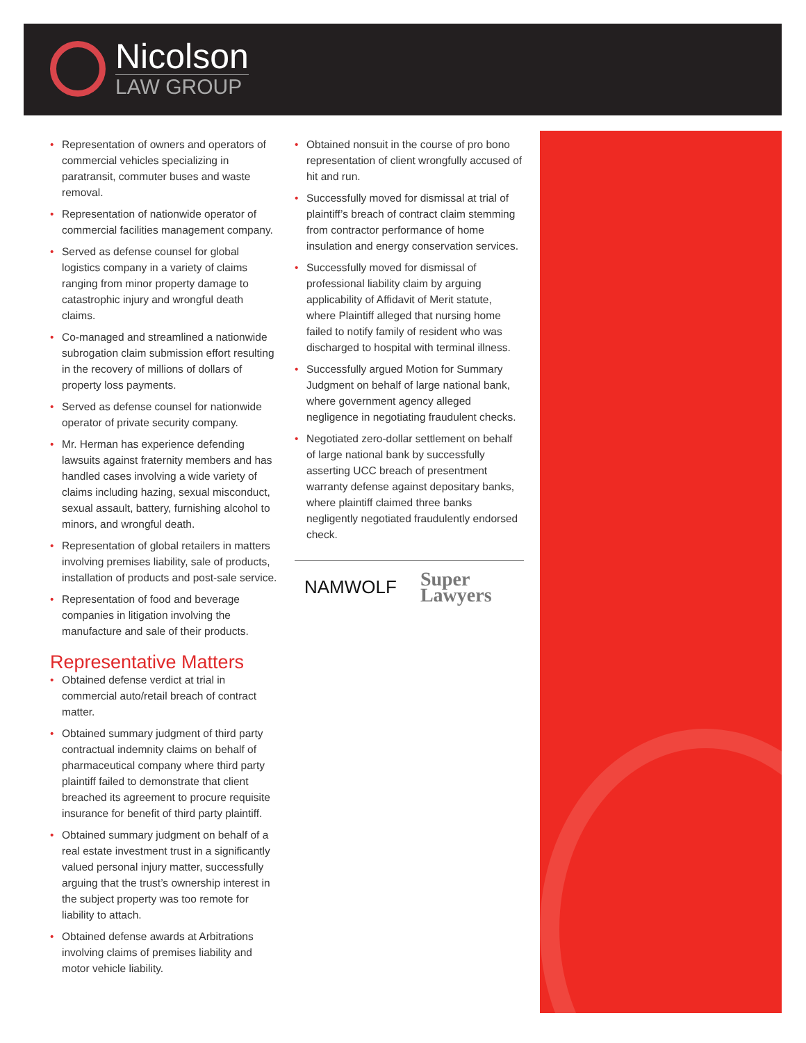Nicolson
LAW GROUP
• Representation of owners and operators of commercial vehicles specializing in paratransit, commuter buses and waste removal.
• Representation of nationwide operator of commercial facilities management company.
• Served as defense counsel for global logistics company in a variety of claims ranging from minor property damage to catastrophic injury and wrongful death claims.
• Co-managed and streamlined a nationwide subrogation claim submission effort resulting in the recovery of millions of dollars of property loss payments.
• Served as defense counsel for nationwide operator of private security company.
• Mr. Herman has experience defending lawsuits against fraternity members and has handled cases involving a wide variety of claims including hazing, sexual misconduct, sexual assault, battery, furnishing alcohol to minors, and wrongful death.
• Representation of global retailers in matters involving premises liability, sale of products, installation of products and post-sale service.
• Representation of food and beverage companies in litigation involving the manufacture and sale of their products.
Representative Matters
• Obtained defense verdict at trial in commercial auto/retail breach of contract matter.
• Obtained summary judgment of third party contractual indemnity claims on behalf of pharmaceutical company where third party plaintiff failed to demonstrate that client breached its agreement to procure requisite insurance for benefit of third party plaintiff.
• Obtained summary judgment on behalf of a real estate investment trust in a significantly valued personal injury matter, successfully arguing that the trust’s ownership interest in the subject property was too remote for liability to attach.
• Obtained defense awards at Arbitrations involving claims of premises liability and motor vehicle liability.
• Obtained nonsuit in the course of pro bono representation of client wrongfully accused of hit and run.
• Successfully moved for dismissal at trial of plaintiff’s breach of contract claim stemming from contractor performance of home insulation and energy conservation services.
• Successfully moved for dismissal of professional liability claim by arguing applicability of Affidavit of Merit statute, where Plaintiff alleged that nursing home failed to notify family of resident who was discharged to hospital with terminal illness.
• Successfully argued Motion for Summary Judgment on behalf of large national bank, where government agency alleged negligence in negotiating fraudulent checks.
• Negotiated zero-dollar settlement on behalf of large national bank by successfully asserting UCC breach of presentment warranty defense against depositary banks, where plaintiff claimed three banks negligently negotiated fraudulently endorsed check.
NAMWOLF Super Lawyers